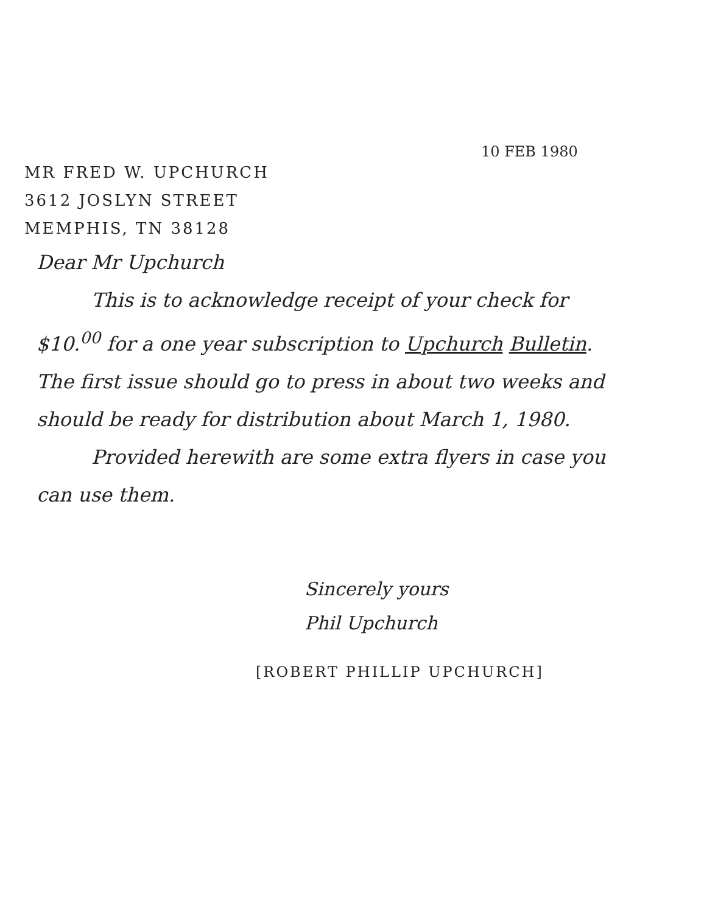10 FEB 1980
MR FRED W. UPCHURCH
3612 JOSLYN STREET
MEMPHIS, TN 38128
Dear Mr Upchurch
This is to acknowledge receipt of your check for $10.<sup>00</sup> for a one year subscription to Upchurch Bulletin. The first issue should go to press in about two weeks and should be ready for distribution about March 1, 1980.
Provided herewith are some extra flyers in case you can use them.
Sincerely yours
Phil Upchurch
[ROBERT PHILLIP UPCHURCH]